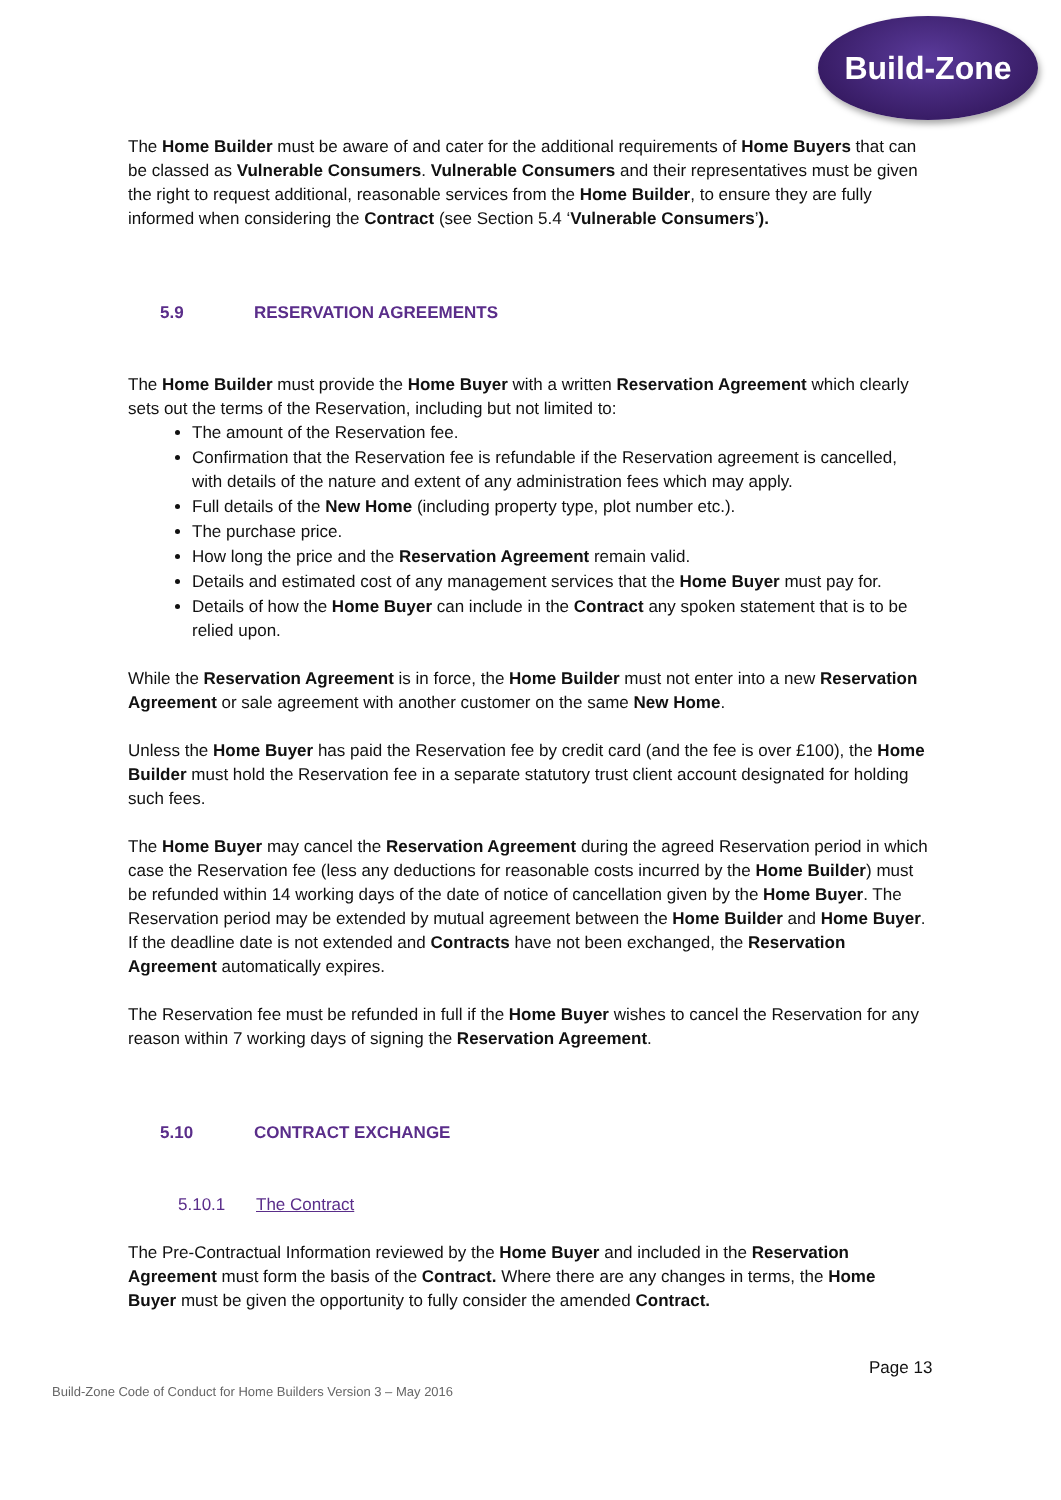Build-Zone
The Home Builder must be aware of and cater for the additional requirements of Home Buyers that can be classed as Vulnerable Consumers. Vulnerable Consumers and their representatives must be given the right to request additional, reasonable services from the Home Builder, to ensure they are fully informed when considering the Contract (see Section 5.4 ‘Vulnerable Consumers’).
5.9 RESERVATION AGREEMENTS
The Home Builder must provide the Home Buyer with a written Reservation Agreement which clearly sets out the terms of the Reservation, including but not limited to:
The amount of the Reservation fee.
Confirmation that the Reservation fee is refundable if the Reservation agreement is cancelled, with details of the nature and extent of any administration fees which may apply.
Full details of the New Home (including property type, plot number etc.).
The purchase price.
How long the price and the Reservation Agreement remain valid.
Details and estimated cost of any management services that the Home Buyer must pay for.
Details of how the Home Buyer can include in the Contract any spoken statement that is to be relied upon.
While the Reservation Agreement is in force, the Home Builder must not enter into a new Reservation Agreement or sale agreement with another customer on the same New Home.
Unless the Home Buyer has paid the Reservation fee by credit card (and the fee is over £100), the Home Builder must hold the Reservation fee in a separate statutory trust client account designated for holding such fees.
The Home Buyer may cancel the Reservation Agreement during the agreed Reservation period in which case the Reservation fee (less any deductions for reasonable costs incurred by the Home Builder) must be refunded within 14 working days of the date of notice of cancellation given by the Home Buyer. The Reservation period may be extended by mutual agreement between the Home Builder and Home Buyer. If the deadline date is not extended and Contracts have not been exchanged, the Reservation Agreement automatically expires.
The Reservation fee must be refunded in full if the Home Buyer wishes to cancel the Reservation for any reason within 7 working days of signing the Reservation Agreement.
5.10 CONTRACT EXCHANGE
5.10.1 The Contract
The Pre-Contractual Information reviewed by the Home Buyer and included in the Reservation Agreement must form the basis of the Contract. Where there are any changes in terms, the Home Buyer must be given the opportunity to fully consider the amended Contract.
Page 13
Build-Zone Code of Conduct for Home Builders Version 3 – May 2016